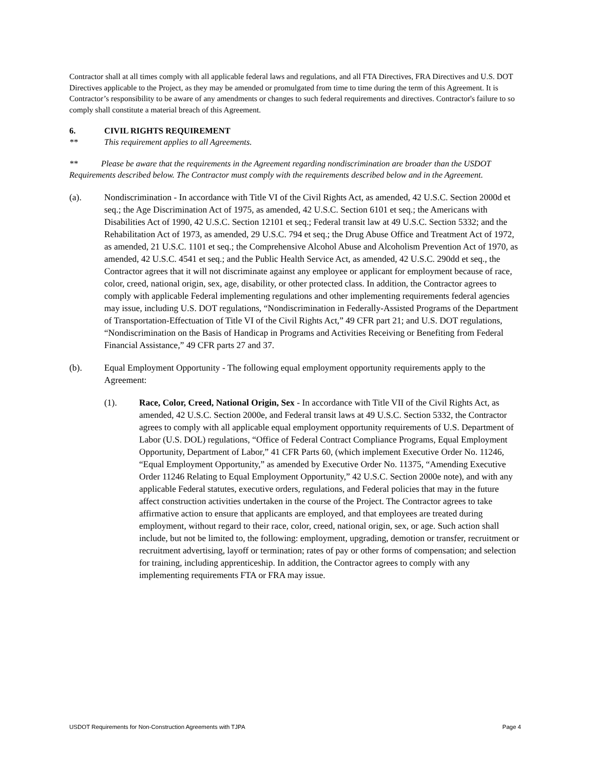Contractor shall at all times comply with all applicable federal laws and regulations, and all FTA Directives, FRA Directives and U.S. DOT Directives applicable to the Project, as they may be amended or promulgated from time to time during the term of this Agreement. It is Contractor’s responsibility to be aware of any amendments or changes to such federal requirements and directives. Contractor's failure to so comply shall constitute a material breach of this Agreement.
6. CIVIL RIGHTS REQUIREMENT
** This requirement applies to all Agreements.
** Please be aware that the requirements in the Agreement regarding nondiscrimination are broader than the USDOT Requirements described below. The Contractor must comply with the requirements described below and in the Agreement.
(a). Nondiscrimination - In accordance with Title VI of the Civil Rights Act, as amended, 42 U.S.C. Section 2000d et seq.; the Age Discrimination Act of 1975, as amended, 42 U.S.C. Section 6101 et seq.; the Americans with Disabilities Act of 1990, 42 U.S.C. Section 12101 et seq.; Federal transit law at 49 U.S.C. Section 5332; and the Rehabilitation Act of 1973, as amended, 29 U.S.C. 794 et seq.; the Drug Abuse Office and Treatment Act of 1972, as amended, 21 U.S.C. 1101 et seq.; the Comprehensive Alcohol Abuse and Alcoholism Prevention Act of 1970, as amended, 42 U.S.C. 4541 et seq.; and the Public Health Service Act, as amended, 42 U.S.C. 290dd et seq., the Contractor agrees that it will not discriminate against any employee or applicant for employment because of race, color, creed, national origin, sex, age, disability, or other protected class. In addition, the Contractor agrees to comply with applicable Federal implementing regulations and other implementing requirements federal agencies may issue, including U.S. DOT regulations, “Nondiscrimination in Federally-Assisted Programs of the Department of Transportation-Effectuation of Title VI of the Civil Rights Act,” 49 CFR part 21; and U.S. DOT regulations, “Nondiscrimination on the Basis of Handicap in Programs and Activities Receiving or Benefiting from Federal Financial Assistance,” 49 CFR parts 27 and 37.
(b). Equal Employment Opportunity - The following equal employment opportunity requirements apply to the Agreement:
(1). Race, Color, Creed, National Origin, Sex - In accordance with Title VII of the Civil Rights Act, as amended, 42 U.S.C. Section 2000e, and Federal transit laws at 49 U.S.C. Section 5332, the Contractor agrees to comply with all applicable equal employment opportunity requirements of U.S. Department of Labor (U.S. DOL) regulations, “Office of Federal Contract Compliance Programs, Equal Employment Opportunity, Department of Labor,” 41 CFR Parts 60, (which implement Executive Order No. 11246, “Equal Employment Opportunity,” as amended by Executive Order No. 11375, “Amending Executive Order 11246 Relating to Equal Employment Opportunity,” 42 U.S.C. Section 2000e note), and with any applicable Federal statutes, executive orders, regulations, and Federal policies that may in the future affect construction activities undertaken in the course of the Project. The Contractor agrees to take affirmative action to ensure that applicants are employed, and that employees are treated during employment, without regard to their race, color, creed, national origin, sex, or age. Such action shall include, but not be limited to, the following: employment, upgrading, demotion or transfer, recruitment or recruitment advertising, layoff or termination; rates of pay or other forms of compensation; and selection for training, including apprenticeship. In addition, the Contractor agrees to comply with any implementing requirements FTA or FRA may issue.
USDOT Requirements for Non-Construction Agreements with TJPA Page 4